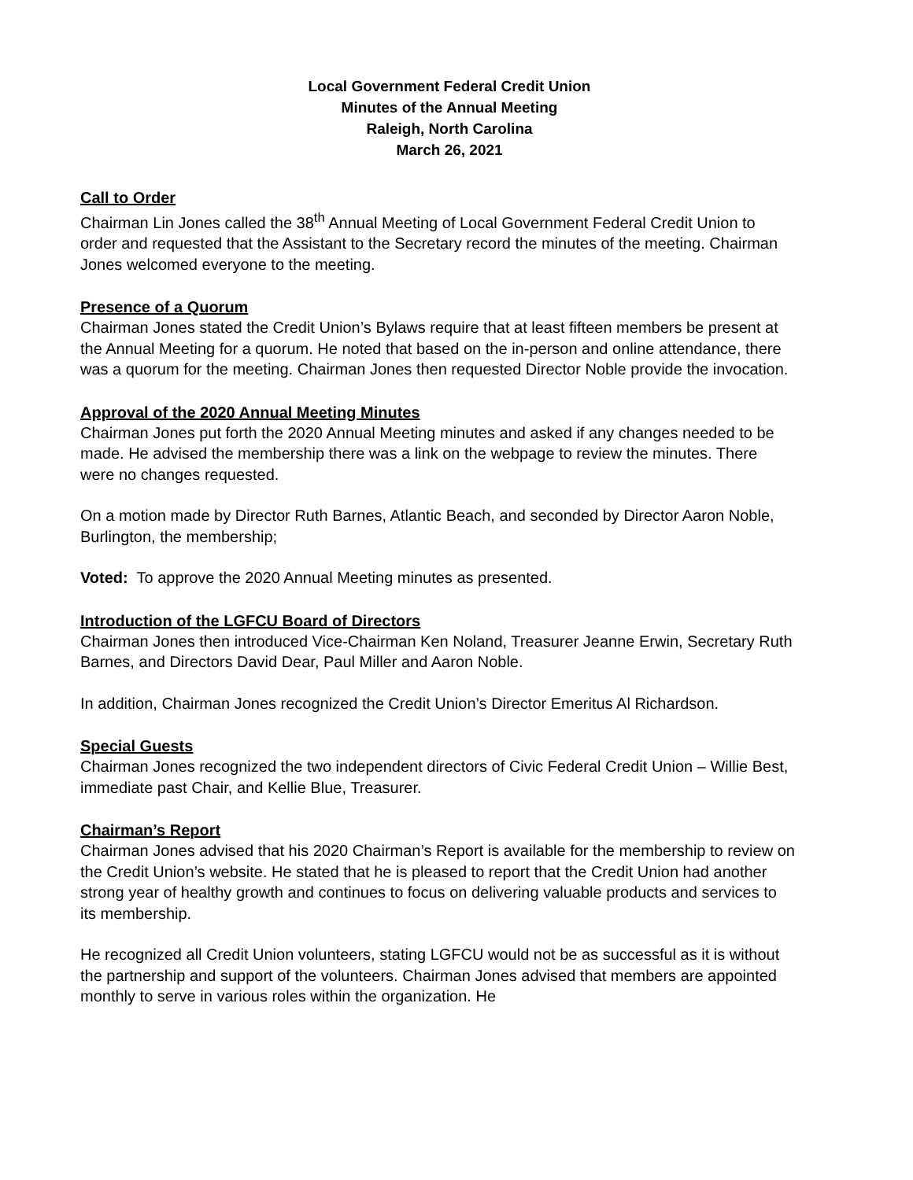Local Government Federal Credit Union
Minutes of the Annual Meeting
Raleigh, North Carolina
March 26, 2021
Call to Order
Chairman Lin Jones called the 38<sup>th</sup> Annual Meeting of Local Government Federal Credit Union to order and requested that the Assistant to the Secretary record the minutes of the meeting. Chairman Jones welcomed everyone to the meeting.
Presence of a Quorum
Chairman Jones stated the Credit Union’s Bylaws require that at least fifteen members be present at the Annual Meeting for a quorum. He noted that based on the in-person and online attendance, there was a quorum for the meeting. Chairman Jones then requested Director Noble provide the invocation.
Approval of the 2020 Annual Meeting Minutes
Chairman Jones put forth the 2020 Annual Meeting minutes and asked if any changes needed to be made. He advised the membership there was a link on the webpage to review the minutes. There were no changes requested.
On a motion made by Director Ruth Barnes, Atlantic Beach, and seconded by Director Aaron Noble, Burlington, the membership;
Voted: To approve the 2020 Annual Meeting minutes as presented.
Introduction of the LGFCU Board of Directors
Chairman Jones then introduced Vice-Chairman Ken Noland, Treasurer Jeanne Erwin, Secretary Ruth Barnes, and Directors David Dear, Paul Miller and Aaron Noble.
In addition, Chairman Jones recognized the Credit Union’s Director Emeritus Al Richardson.
Special Guests
Chairman Jones recognized the two independent directors of Civic Federal Credit Union – Willie Best, immediate past Chair, and Kellie Blue, Treasurer.
Chairman’s Report
Chairman Jones advised that his 2020 Chairman’s Report is available for the membership to review on the Credit Union’s website. He stated that he is pleased to report that the Credit Union had another strong year of healthy growth and continues to focus on delivering valuable products and services to its membership.
He recognized all Credit Union volunteers, stating LGFCU would not be as successful as it is without the partnership and support of the volunteers. Chairman Jones advised that members are appointed monthly to serve in various roles within the organization. He